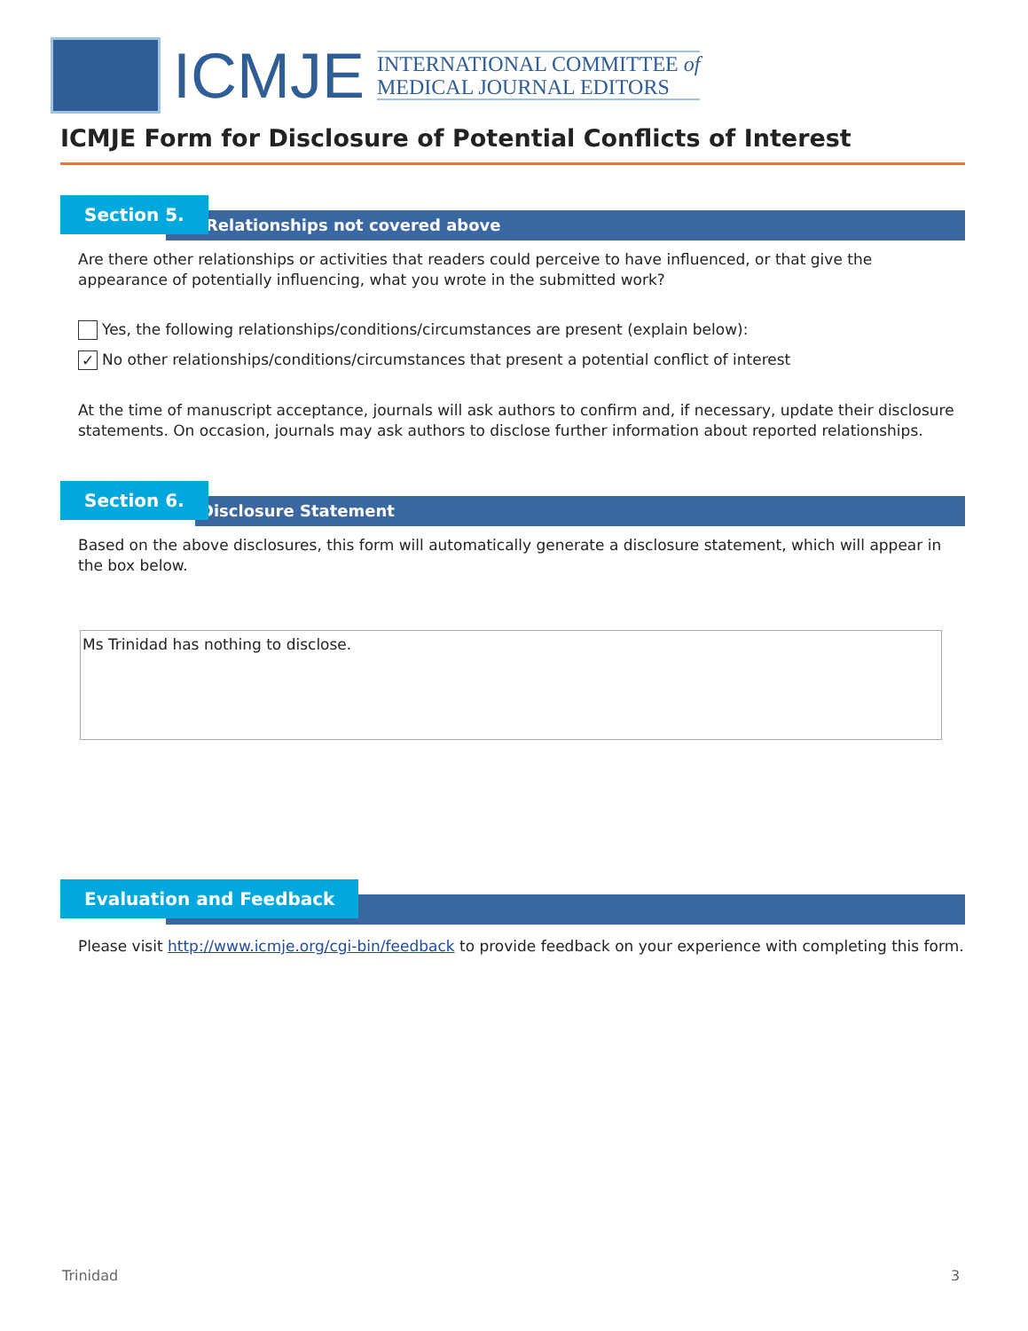ICMJE
INTERNATIONAL COMMITTEE of
MEDICAL JOURNAL EDITORS
ICMJE Form for Disclosure of Potential Conflicts of Interest
Relationships not covered above
Section 5.
Are there other relationships or activities that readers could perceive to have influenced, or that give the appearance of potentially influencing, what you wrote in the submitted work?
Yes, the following relationships/conditions/circumstances are present (explain below):
✓ No other relationships/conditions/circumstances that present a potential conflict of interest
At the time of manuscript acceptance, journals will ask authors to confirm and, if necessary, update their disclosure statements. On occasion, journals may ask authors to disclose further information about reported relationships.
Disclosure Statement
Section 6.
Based on the above disclosures, this form will automatically generate a disclosure statement, which will appear in the box below.
Ms Trinidad has nothing to disclose.
Evaluation and Feedback
Please visit http://www.icmje.org/cgi-bin/feedback to provide feedback on your experience with completing this form.
Trinidad 3